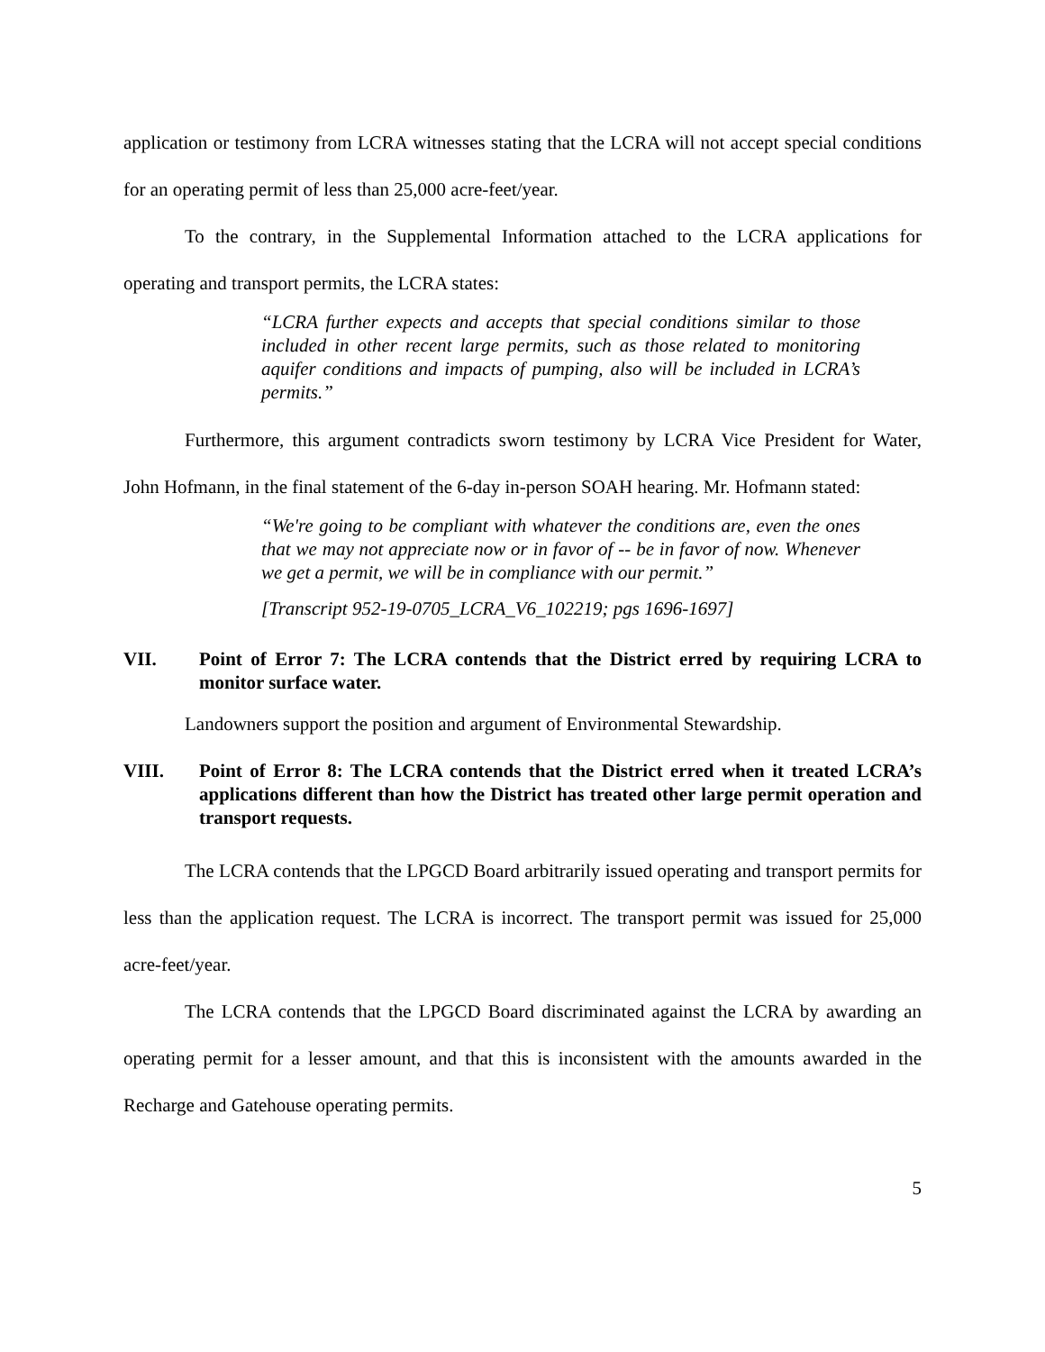application or testimony from LCRA witnesses stating that the LCRA will not accept special conditions for an operating permit of less than 25,000 acre-feet/year.
To the contrary, in the Supplemental Information attached to the LCRA applications for operating and transport permits, the LCRA states:
“LCRA further expects and accepts that special conditions similar to those included in other recent large permits, such as those related to monitoring aquifer conditions and impacts of pumping, also will be included in LCRA’s permits.”
Furthermore, this argument contradicts sworn testimony by LCRA Vice President for Water, John Hofmann, in the final statement of the 6-day in-person SOAH hearing. Mr. Hofmann stated:
“We're going to be compliant with whatever the conditions are, even the ones that we may not appreciate now or in favor of -- be in favor of now. Whenever we get a permit, we will be in compliance with our permit.”
[Transcript 952-19-0705_LCRA_V6_102219; pgs 1696-1697]
VII. Point of Error 7: The LCRA contends that the District erred by requiring LCRA to monitor surface water.
Landowners support the position and argument of Environmental Stewardship.
VIII. Point of Error 8: The LCRA contends that the District erred when it treated LCRA’s applications different than how the District has treated other large permit operation and transport requests.
The LCRA contends that the LPGCD Board arbitrarily issued operating and transport permits for less than the application request. The LCRA is incorrect. The transport permit was issued for 25,000 acre-feet/year.
The LCRA contends that the LPGCD Board discriminated against the LCRA by awarding an operating permit for a lesser amount, and that this is inconsistent with the amounts awarded in the Recharge and Gatehouse operating permits.
5